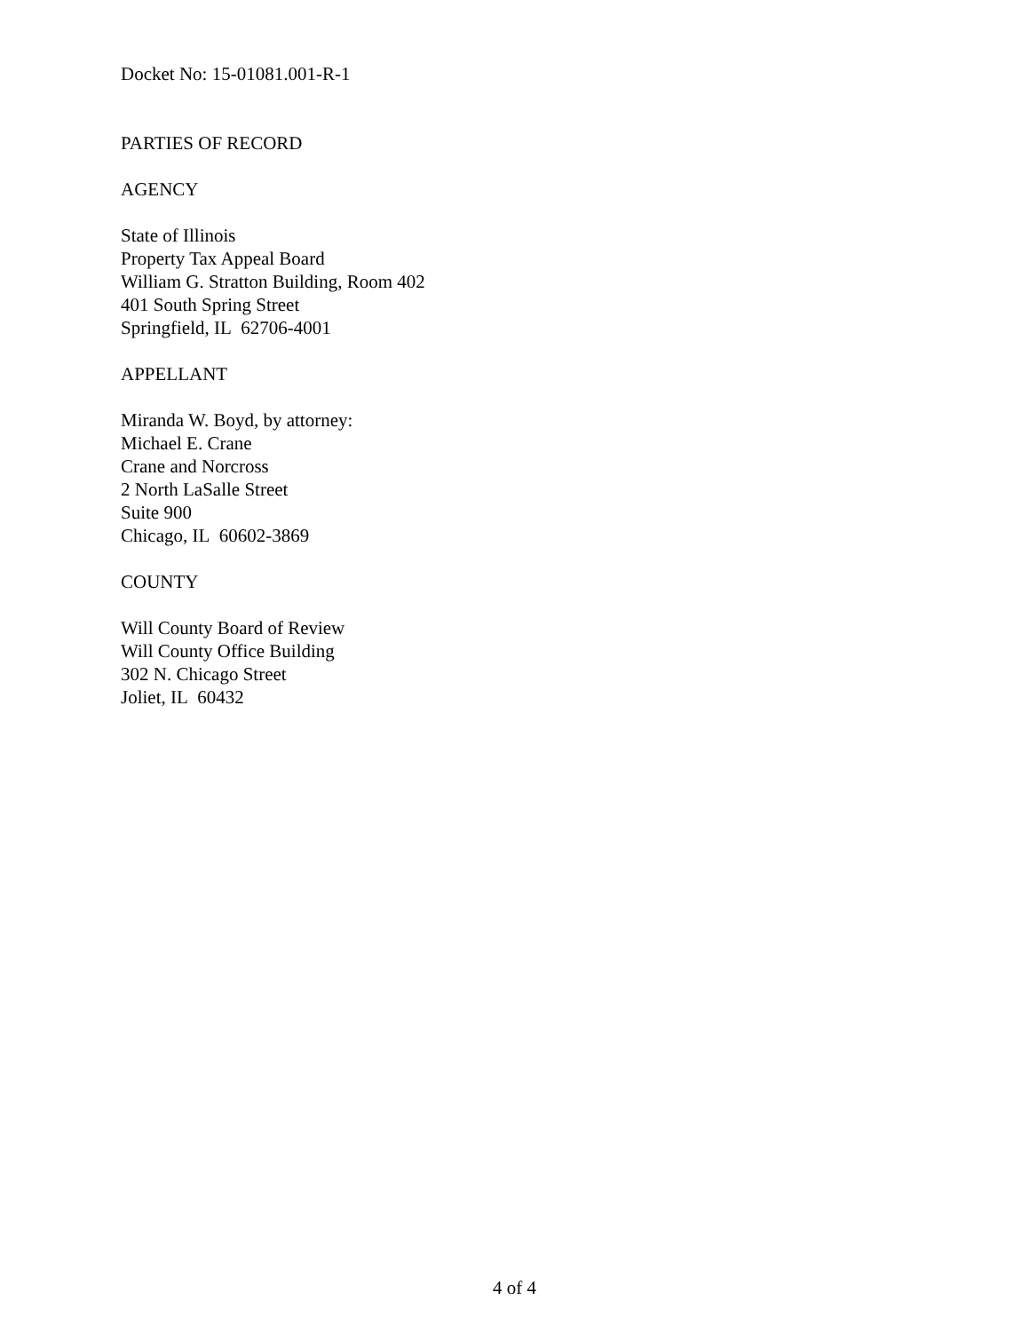Docket No: 15-01081.001-R-1
PARTIES OF RECORD
AGENCY
State of Illinois
Property Tax Appeal Board
William G. Stratton Building, Room 402
401 South Spring Street
Springfield, IL 62706-4001
APPELLANT
Miranda W. Boyd, by attorney:
Michael E. Crane
Crane and Norcross
2 North LaSalle Street
Suite 900
Chicago, IL 60602-3869
COUNTY
Will County Board of Review
Will County Office Building
302 N. Chicago Street
Joliet, IL 60432
4 of 4